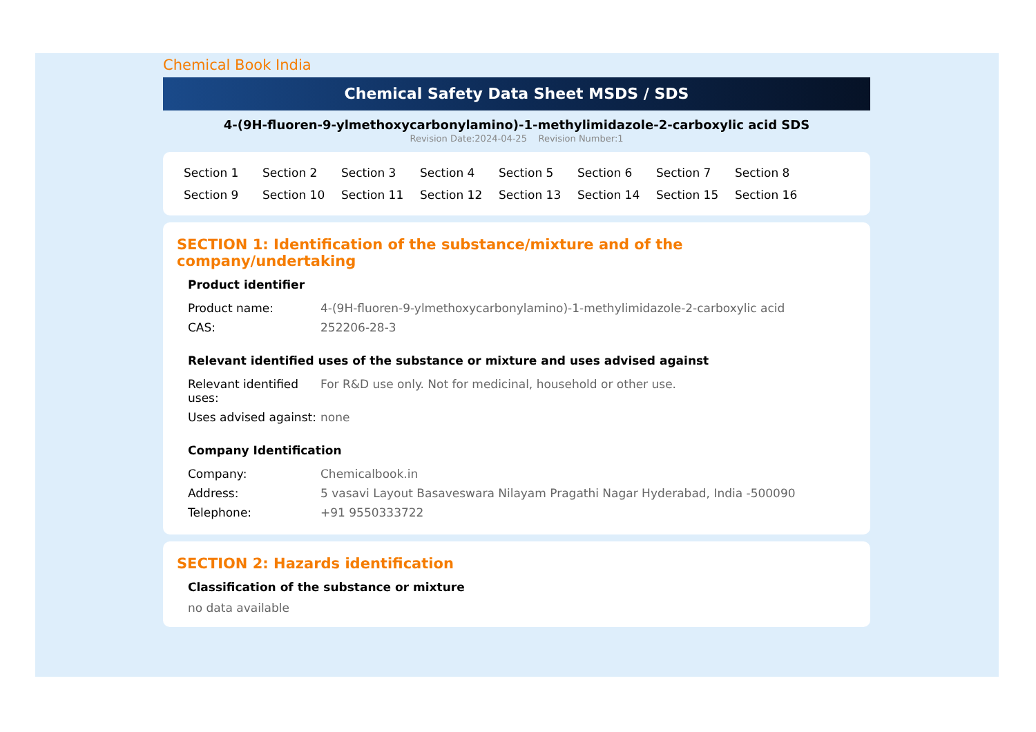Chemical Book India
Chemical Safety Data Sheet MSDS / SDS
4-(9H-fluoren-9-ylmethoxycarbonylamino)-1-methylimidazole-2-carboxylic acid SDS
Revision Date:2024-04-25 Revision Number:1
Section 1 Section 2 Section 3 Section 4 Section 5 Section 6 Section 7 Section 8 Section 9 Section 10 Section 11 Section 12 Section 13 Section 14 Section 15 Section 16
SECTION 1: Identification of the substance/mixture and of the company/undertaking
Product identifier
| Product name: | 4-(9H-fluoren-9-ylmethoxycarbonylamino)-1-methylimidazole-2-carboxylic acid |
| CAS: | 252206-28-3 |
Relevant identified uses of the substance or mixture and uses advised against
| Relevant identified uses: | For R&D use only. Not for medicinal, household or other use. |
| Uses advised against: | none |
Company Identification
| Company: | Chemicalbook.in |
| Address: | 5 vasavi Layout Basaveswara Nilayam Pragathi Nagar Hyderabad, India -500090 |
| Telephone: | +91 9550333722 |
SECTION 2: Hazards identification
Classification of the substance or mixture
no data available